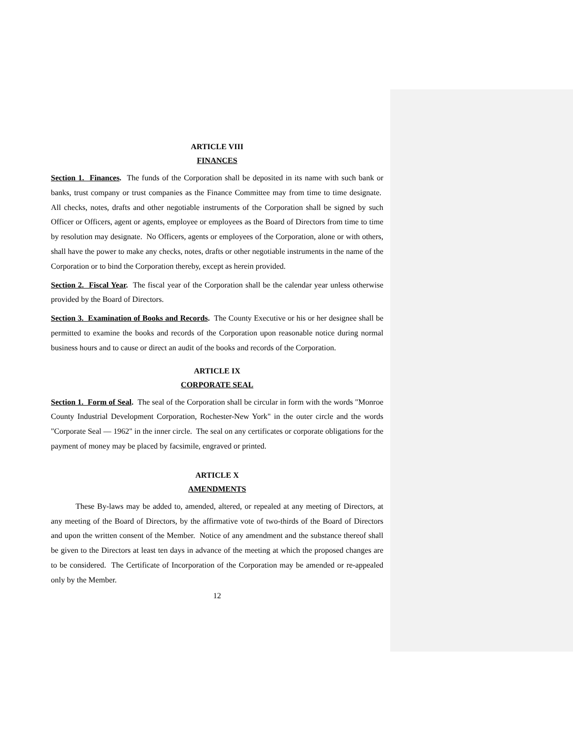ARTICLE VIII
FINANCES
Section 1. Finances. The funds of the Corporation shall be deposited in its name with such bank or banks, trust company or trust companies as the Finance Committee may from time to time designate. All checks, notes, drafts and other negotiable instruments of the Corporation shall be signed by such Officer or Officers, agent or agents, employee or employees as the Board of Directors from time to time by resolution may designate. No Officers, agents or employees of the Corporation, alone or with others, shall have the power to make any checks, notes, drafts or other negotiable instruments in the name of the Corporation or to bind the Corporation thereby, except as herein provided.
Section 2. Fiscal Year. The fiscal year of the Corporation shall be the calendar year unless otherwise provided by the Board of Directors.
Section 3. Examination of Books and Records. The County Executive or his or her designee shall be permitted to examine the books and records of the Corporation upon reasonable notice during normal business hours and to cause or direct an audit of the books and records of the Corporation.
ARTICLE IX
CORPORATE SEAL
Section 1. Form of Seal. The seal of the Corporation shall be circular in form with the words "Monroe County Industrial Development Corporation, Rochester-New York" in the outer circle and the words "Corporate Seal — 1962" in the inner circle. The seal on any certificates or corporate obligations for the payment of money may be placed by facsimile, engraved or printed.
ARTICLE X
AMENDMENTS
These By-laws may be added to, amended, altered, or repealed at any meeting of Directors, at any meeting of the Board of Directors, by the affirmative vote of two-thirds of the Board of Directors and upon the written consent of the Member. Notice of any amendment and the substance thereof shall be given to the Directors at least ten days in advance of the meeting at which the proposed changes are to be considered. The Certificate of Incorporation of the Corporation may be amended or re-appealed only by the Member.
12